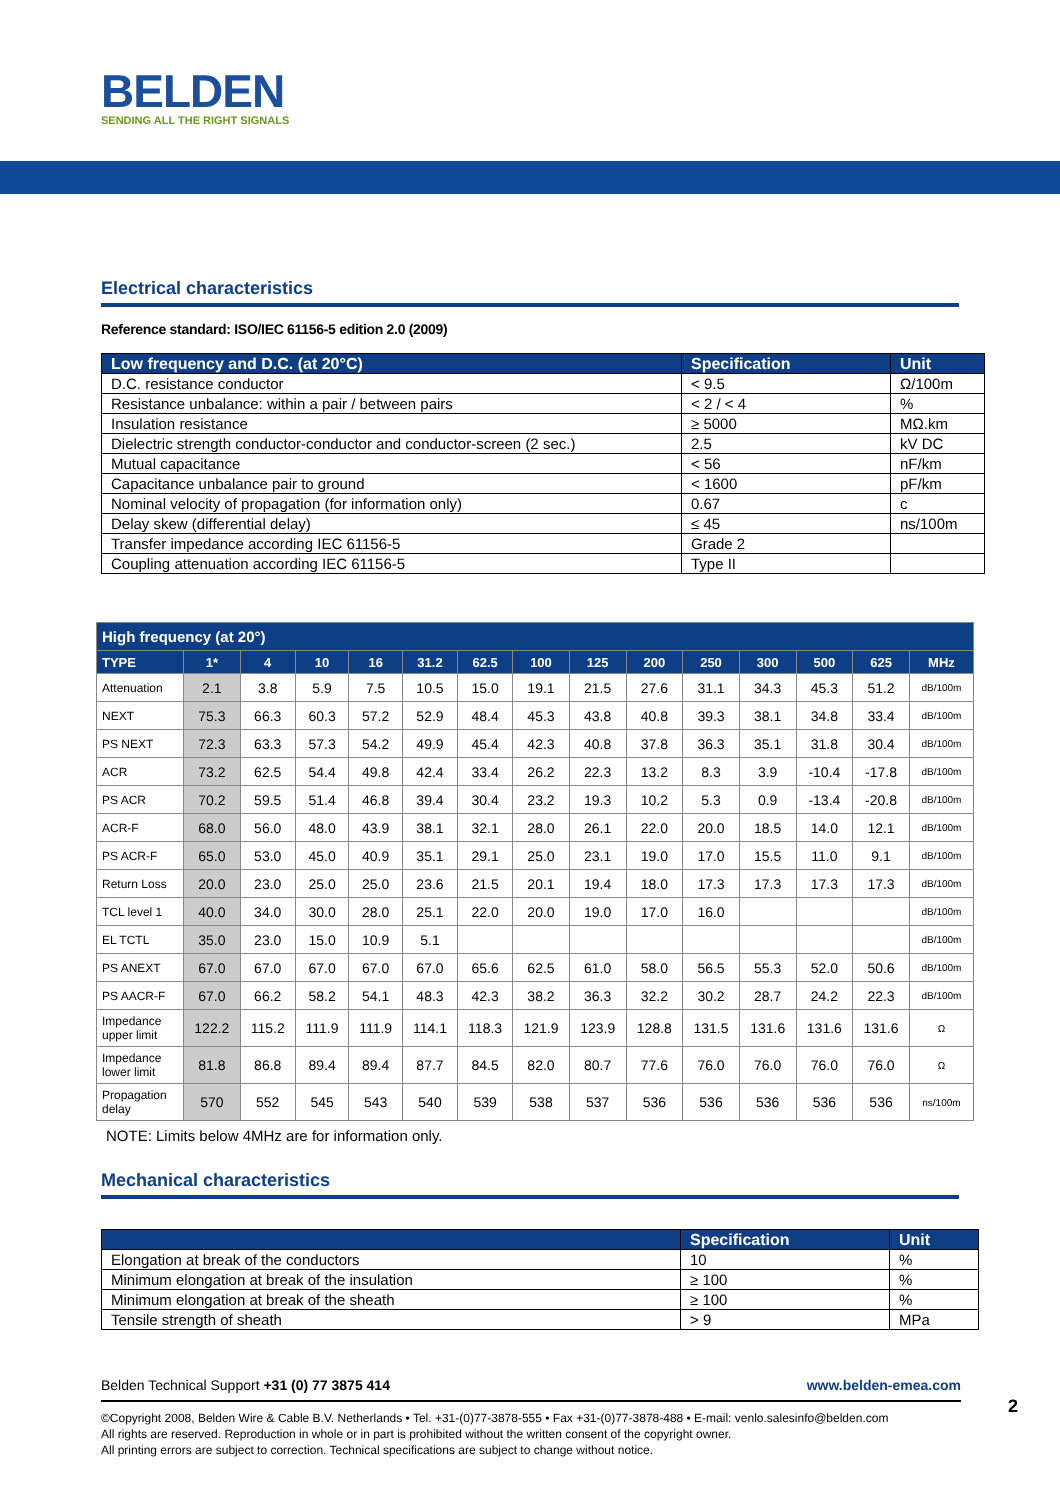BELDEN
SENDING ALL THE RIGHT SIGNALS
Electrical characteristics
Reference standard: ISO/IEC 61156-5 edition 2.0 (2009)
| Low frequency and D.C. (at 20°C) | Specification | Unit |
| --- | --- | --- |
| D.C. resistance conductor | < 9.5 | Ω/100m |
| Resistance unbalance: within a pair / between pairs | < 2 / < 4 | % |
| Insulation resistance | ≥ 5000 | MΩ.km |
| Dielectric strength conductor-conductor and conductor-screen (2 sec.) | 2.5 | kV DC |
| Mutual capacitance | < 56 | nF/km |
| Capacitance unbalance pair to ground | < 1600 | pF/km |
| Nominal velocity of propagation (for information only) | 0.67 | c |
| Delay skew (differential delay) | ≤ 45 | ns/100m |
| Transfer impedance according IEC 61156-5 | Grade 2 | |
| Coupling attenuation according IEC 61156-5 | Type II | |
| High frequency (at 20°) | | | | | | | | | | | | | | |
| --- | --- | --- | --- | --- | --- | --- | --- | --- | --- | --- | --- | --- | --- | --- |
| TYPE | 1* | 4 | 10 | 16 | 31.2 | 62.5 | 100 | 125 | 200 | 250 | 300 | 500 | 625 | MHz |
| Attenuation | 2.1 | 3.8 | 5.9 | 7.5 | 10.5 | 15.0 | 19.1 | 21.5 | 27.6 | 31.1 | 34.3 | 45.3 | 51.2 | dB/100m |
| NEXT | 75.3 | 66.3 | 60.3 | 57.2 | 52.9 | 48.4 | 45.3 | 43.8 | 40.8 | 39.3 | 38.1 | 34.8 | 33.4 | dB/100m |
| PS NEXT | 72.3 | 63.3 | 57.3 | 54.2 | 49.9 | 45.4 | 42.3 | 40.8 | 37.8 | 36.3 | 35.1 | 31.8 | 30.4 | dB/100m |
| ACR | 73.2 | 62.5 | 54.4 | 49.8 | 42.4 | 33.4 | 26.2 | 22.3 | 13.2 | 8.3 | 3.9 | -10.4 | -17.8 | dB/100m |
| PS ACR | 70.2 | 59.5 | 51.4 | 46.8 | 39.4 | 30.4 | 23.2 | 19.3 | 10.2 | 5.3 | 0.9 | -13.4 | -20.8 | dB/100m |
| ACR-F | 68.0 | 56.0 | 48.0 | 43.9 | 38.1 | 32.1 | 28.0 | 26.1 | 22.0 | 20.0 | 18.5 | 14.0 | 12.1 | dB/100m |
| PS ACR-F | 65.0 | 53.0 | 45.0 | 40.9 | 35.1 | 29.1 | 25.0 | 23.1 | 19.0 | 17.0 | 15.5 | 11.0 | 9.1 | dB/100m |
| Return Loss | 20.0 | 23.0 | 25.0 | 25.0 | 23.6 | 21.5 | 20.1 | 19.4 | 18.0 | 17.3 | 17.3 | 17.3 | 17.3 | dB/100m |
| TCL level 1 | 40.0 | 34.0 | 30.0 | 28.0 | 25.1 | 22.0 | 20.0 | 19.0 | 17.0 | 16.0 | | | | dB/100m |
| EL TCTL | 35.0 | 23.0 | 15.0 | 10.9 | 5.1 | | | | | | | | | dB/100m |
| PS ANEXT | 67.0 | 67.0 | 67.0 | 67.0 | 67.0 | 65.6 | 62.5 | 61.0 | 58.0 | 56.5 | 55.3 | 52.0 | 50.6 | dB/100m |
| PS AACR-F | 67.0 | 66.2 | 58.2 | 54.1 | 48.3 | 42.3 | 38.2 | 36.3 | 32.2 | 30.2 | 28.7 | 24.2 | 22.3 | dB/100m |
| Impedance upper limit | 122.2 | 115.2 | 111.9 | 111.9 | 114.1 | 118.3 | 121.9 | 123.9 | 128.8 | 131.5 | 131.6 | 131.6 | 131.6 | Ω |
| Impedance lower limit | 81.8 | 86.8 | 89.4 | 89.4 | 87.7 | 84.5 | 82.0 | 80.7 | 77.6 | 76.0 | 76.0 | 76.0 | 76.0 | Ω |
| Propagation delay | 570 | 552 | 545 | 543 | 540 | 539 | 538 | 537 | 536 | 536 | 536 | 536 | 536 | ns/100m |
NOTE: Limits below 4MHz are for information only.
Mechanical characteristics
| | Specification | Unit |
| --- | --- | --- |
| Elongation at break of the conductors | 10 | % |
| Minimum elongation at break of the insulation | ≥ 100 | % |
| Minimum elongation at break of the sheath | ≥ 100 | % |
| Tensile strength of sheath | > 9 | MPa |
www.belden-emea.com Belden Technical Support +31 (0) 77 3875 414
©Copyright 2008, Belden Wire & Cable B.V. Netherlands • Tel. +31-(0)77-3878-555 • Fax +31-(0)77-3878-488 • E-mail: venlo.salesinfo@belden.com
All rights are reserved. Reproduction in whole or in part is prohibited without the written consent of the copyright owner.
All printing errors are subject to correction. Technical specifications are subject to change without notice.
2